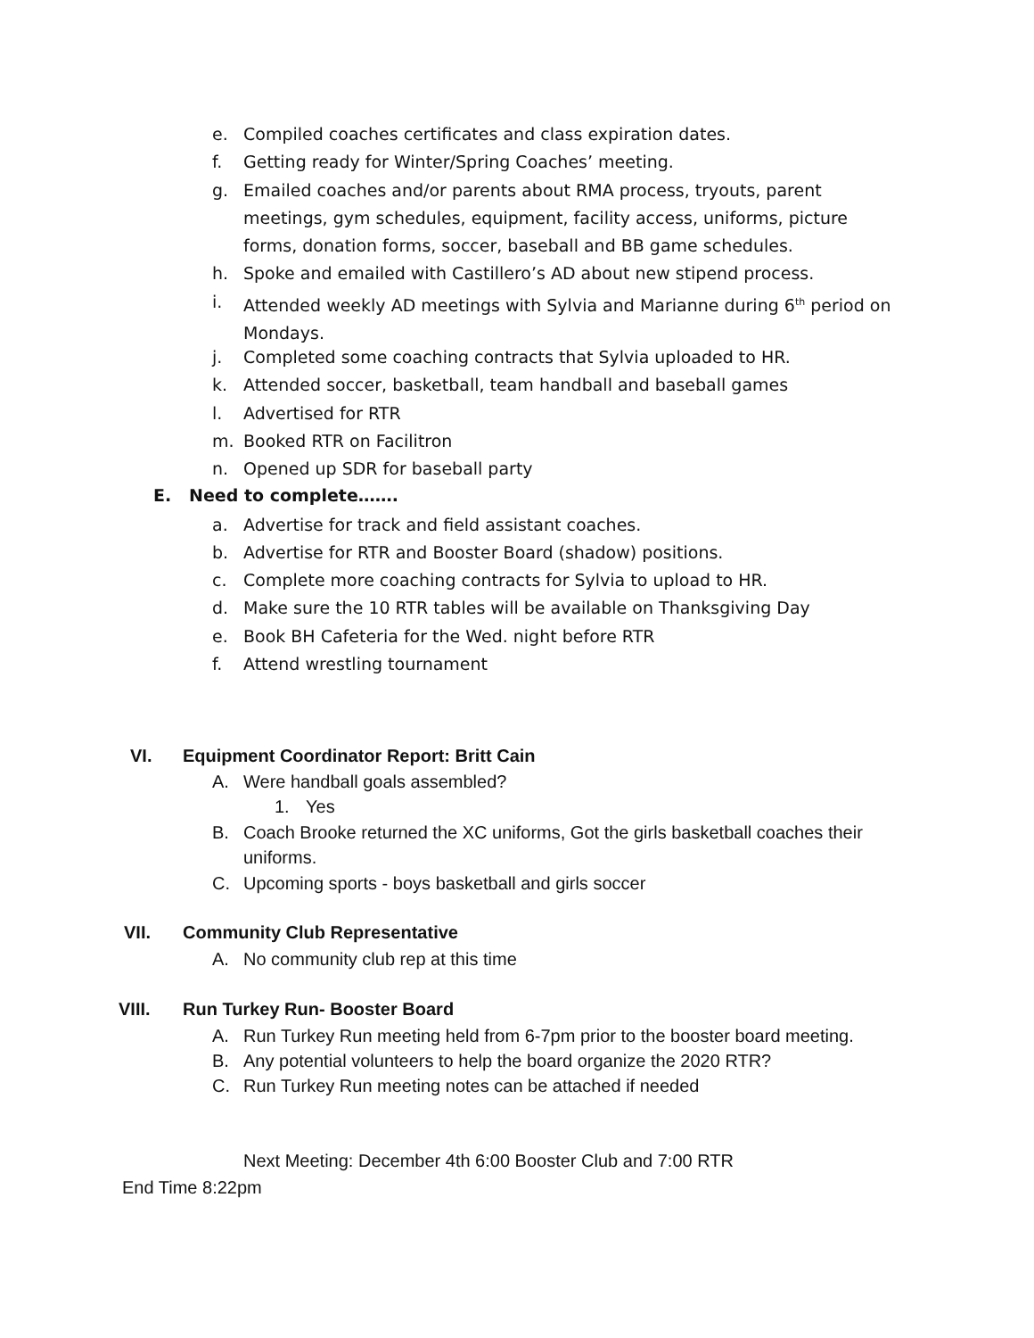e. Compiled coaches certificates and class expiration dates.
f. Getting ready for Winter/Spring Coaches’ meeting.
g. Emailed coaches and/or parents about RMA process, tryouts, parent meetings, gym schedules, equipment, facility access, uniforms, picture forms, donation forms, soccer, baseball and BB game schedules.
h. Spoke and emailed with Castillero’s AD about new stipend process.
i. Attended weekly AD meetings with Sylvia and Marianne during 6<sup>th</sup> period on Mondays.
j. Completed some coaching contracts that Sylvia uploaded to HR.
k. Attended soccer, basketball, team handball and baseball games
l. Advertised for RTR
m. Booked RTR on Facilitron
n. Opened up SDR for baseball party
E. Need to complete…….
a. Advertise for track and field assistant coaches.
b. Advertise for RTR and Booster Board (shadow) positions.
c. Complete more coaching contracts for Sylvia to upload to HR.
d. Make sure the 10 RTR tables will be available on Thanksgiving Day
e. Book BH Cafeteria for the Wed. night before RTR
f. Attend wrestling tournament
VI.
Equipment Coordinator Report: Britt Cain
A. Were handball goals assembled?
1. Yes
B. Coach Brooke returned the XC uniforms, Got the girls basketball coaches their uniforms.
C. Upcoming sports - boys basketball and girls soccer
VII. Community Club Representative
A. No community club rep at this time
VIII. Run Turkey Run- Booster Board
A. Run Turkey Run meeting held from 6-7pm prior to the booster board meeting.
B. Any potential volunteers to help the board organize the 2020 RTR?
C. Run Turkey Run meeting notes can be attached if needed
Next Meeting: December 4th 6:00 Booster Club and 7:00 RTR
End Time 8:22pm